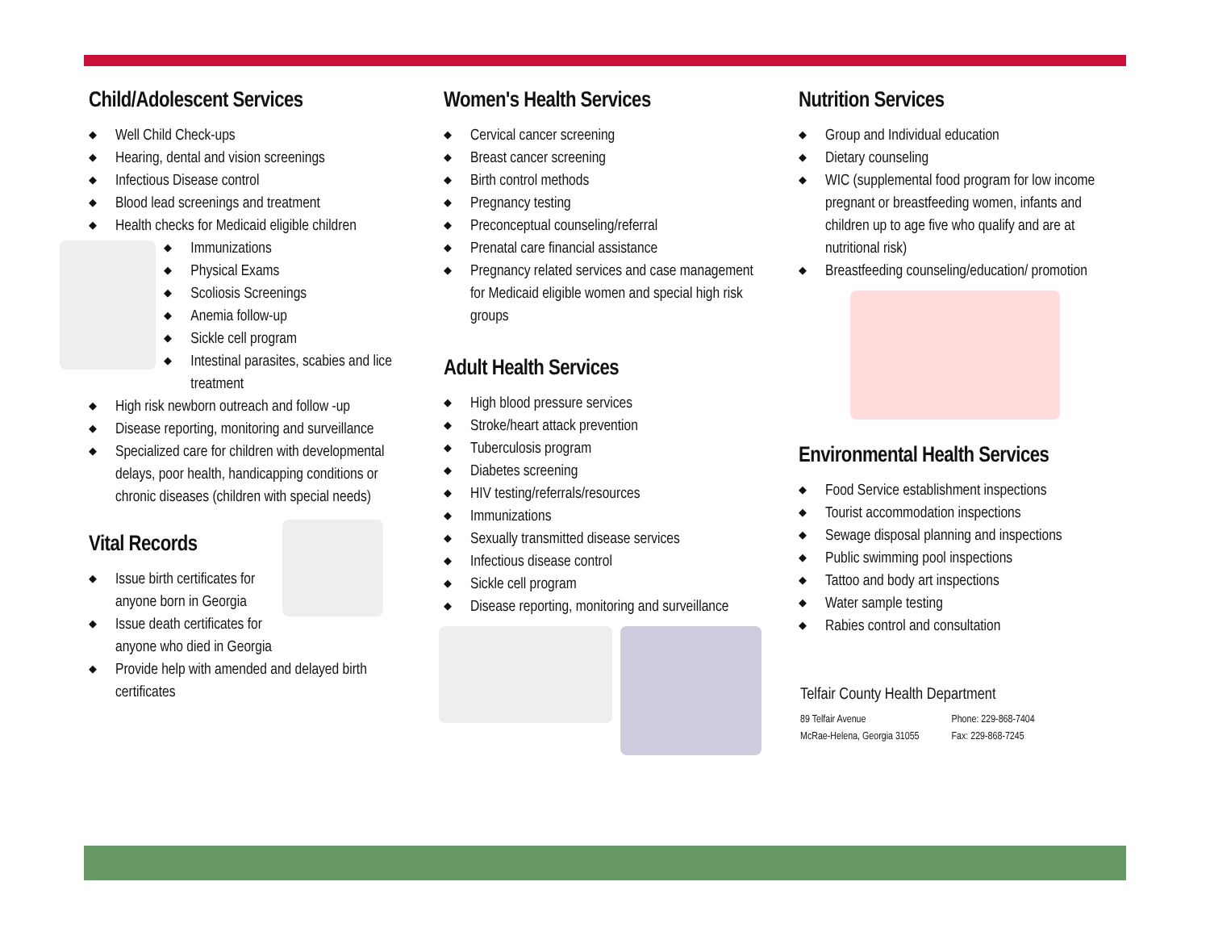Child/Adolescent Services
◆ Well Child Check-ups
◆ Hearing, dental and vision screenings
◆ Infectious Disease control
◆ Blood lead screenings and treatment
◆ Health checks for Medicaid eligible children
◆ Immunizations
◆ Physical Exams
◆ Scoliosis Screenings
◆ Anemia follow-up
◆ Sickle cell program
◆ Intestinal parasites, scabies and lice treatment
◆ High risk newborn outreach and follow -up
◆ Disease reporting, monitoring and surveillance
◆ Specialized care for children with developmental delays, poor health, handicapping conditions or chronic diseases (children with special needs)
Vital Records
◆ Issue birth certificates for anyone born in Georgia
◆ Issue death certificates for anyone who died in Georgia
◆ Provide help with amended and delayed birth certificates
Women's Health Services
◆ Cervical cancer screening
◆ Breast cancer screening
◆ Birth control methods
◆ Pregnancy testing
◆ Preconceptual counseling/referral
◆ Prenatal care financial assistance
◆ Pregnancy related services and case management for Medicaid eligible women and special high risk groups
Adult Health Services
◆ High blood pressure services
◆ Stroke/heart attack prevention
◆ Tuberculosis program
◆ Diabetes screening
◆ HIV testing/referrals/resources
◆ Immunizations
◆ Sexually transmitted disease services
◆ Infectious disease control
◆ Sickle cell program
◆ Disease reporting, monitoring and surveillance
Nutrition Services
◆ Group and Individual education
◆ Dietary counseling
◆ WIC (supplemental food program for low income pregnant or breastfeeding women, infants and children up to age five who qualify and are at nutritional risk)
◆ Breastfeeding counseling/education/ promotion
Environmental Health Services
◆ Food Service establishment inspections
◆ Tourist accommodation inspections
◆ Sewage disposal planning and inspections
◆ Public swimming pool inspections
◆ Tattoo and body art inspections
◆ Water sample testing
◆ Rabies control and consultation
Telfair County Health Department
89 Telfair Avenue
McRae-Helena, Georgia 31055
Phone: 229-868-7404
Fax: 229-868-7245